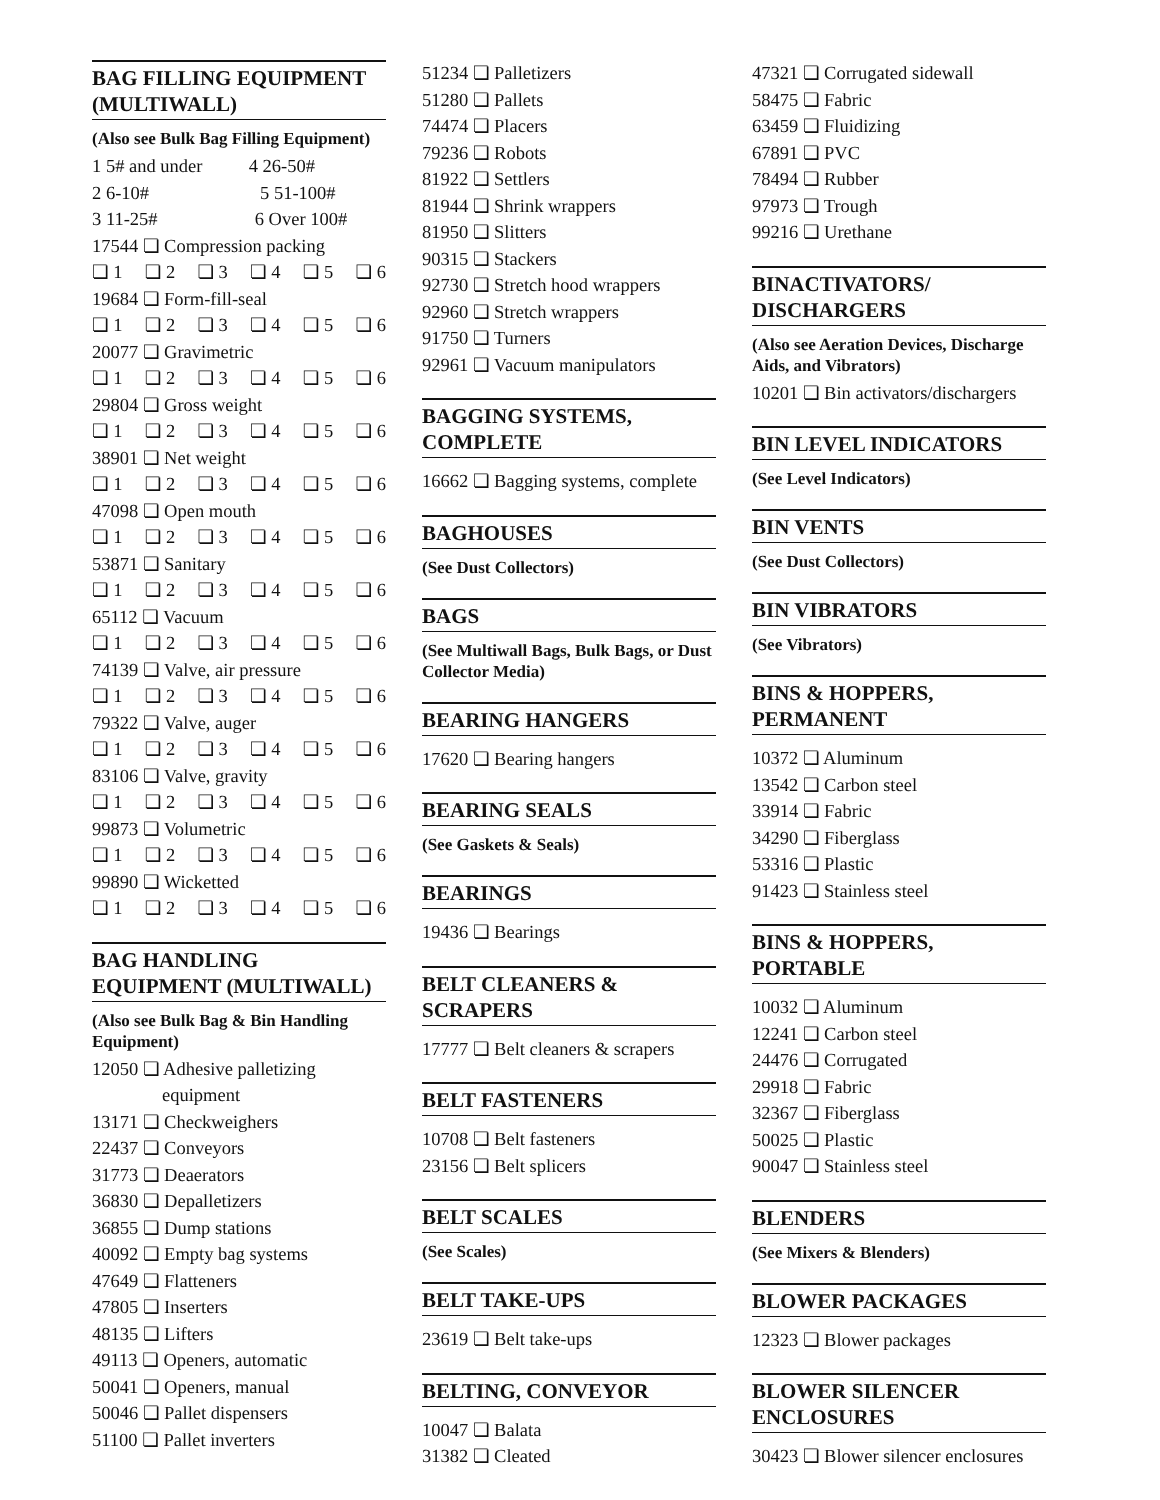BAG FILLING EQUIPMENT (MULTIWALL)
(Also see Bulk Bag Filling Equipment)
1 5# and under 4 26-50#
2 6-10# 5 51-100#
3 11-25# 6 Over 100#
17544 ❏ Compression packing
❏ 1 ❏ 2 ❏ 3 ❏ 4 ❏ 5 ❏ 6
19684 ❏ Form-fill-seal
❏ 1 ❏ 2 ❏ 3 ❏ 4 ❏ 5 ❏ 6
20077 ❏ Gravimetric
❏ 1 ❏ 2 ❏ 3 ❏ 4 ❏ 5 ❏ 6
29804 ❏ Gross weight
❏ 1 ❏ 2 ❏ 3 ❏ 4 ❏ 5 ❏ 6
38901 ❏ Net weight
❏ 1 ❏ 2 ❏ 3 ❏ 4 ❏ 5 ❏ 6
47098 ❏ Open mouth
❏ 1 ❏ 2 ❏ 3 ❏ 4 ❏ 5 ❏ 6
53871 ❏ Sanitary
❏ 1 ❏ 2 ❏ 3 ❏ 4 ❏ 5 ❏ 6
65112 ❏ Vacuum
❏ 1 ❏ 2 ❏ 3 ❏ 4 ❏ 5 ❏ 6
74139 ❏ Valve, air pressure
❏ 1 ❏ 2 ❏ 3 ❏ 4 ❏ 5 ❏ 6
79322 ❏ Valve, auger
❏ 1 ❏ 2 ❏ 3 ❏ 4 ❏ 5 ❏ 6
83106 ❏ Valve, gravity
❏ 1 ❏ 2 ❏ 3 ❏ 4 ❏ 5 ❏ 6
99873 ❏ Volumetric
❏ 1 ❏ 2 ❏ 3 ❏ 4 ❏ 5 ❏ 6
99890 ❏ Wicketted
❏ 1 ❏ 2 ❏ 3 ❏ 4 ❏ 5 ❏ 6
BAG HANDLING EQUIPMENT (MULTIWALL)
(Also see Bulk Bag & Bin Handling Equipment)
12050 ❏ Adhesive palletizing
equipment
13171 ❏ Checkweighers
22437 ❏ Conveyors
31773 ❏ Deaerators
36830 ❏ Depalletizers
36855 ❏ Dump stations
40092 ❏ Empty bag systems
47649 ❏ Flatteners
47805 ❏ Inserters
48135 ❏ Lifters
49113 ❏ Openers, automatic
50041 ❏ Openers, manual
50046 ❏ Pallet dispensers
51100 ❏ Pallet inverters
51234 ❏ Palletizers
51280 ❏ Pallets
74474 ❏ Placers
79236 ❏ Robots
81922 ❏ Settlers
81944 ❏ Shrink wrappers
81950 ❏ Slitters
90315 ❏ Stackers
92730 ❏ Stretch hood wrappers
92960 ❏ Stretch wrappers
91750 ❏ Turners
92961 ❏ Vacuum manipulators
BAGGING SYSTEMS, COMPLETE
16662 ❏ Bagging systems, complete
BAGHOUSES
(See Dust Collectors)
BAGS
(See Multiwall Bags, Bulk Bags, or Dust Collector Media)
BEARING HANGERS
17620 ❏ Bearing hangers
BEARING SEALS
(See Gaskets & Seals)
BEARINGS
19436 ❏ Bearings
BELT CLEANERS & SCRAPERS
17777 ❏ Belt cleaners & scrapers
BELT FASTENERS
10708 ❏ Belt fasteners
23156 ❏ Belt splicers
BELT SCALES
(See Scales)
BELT TAKE-UPS
23619 ❏ Belt take-ups
BELTING, CONVEYOR
10047 ❏ Balata
31382 ❏ Cleated
47321 ❏ Corrugated sidewall
58475 ❏ Fabric
63459 ❏ Fluidizing
67891 ❏ PVC
78494 ❏ Rubber
97973 ❏ Trough
99216 ❏ Urethane
BINACTIVATORS/ DISCHARGERS
(Also see Aeration Devices, Discharge Aids, and Vibrators)
10201 ❏ Bin activators/dischargers
BIN LEVEL INDICATORS
(See Level Indicators)
BIN VENTS
(See Dust Collectors)
BIN VIBRATORS
(See Vibrators)
BINS & HOPPERS, PERMANENT
10372 ❏ Aluminum
13542 ❏ Carbon steel
33914 ❏ Fabric
34290 ❏ Fiberglass
53316 ❏ Plastic
91423 ❏ Stainless steel
BINS & HOPPERS, PORTABLE
10032 ❏ Aluminum
12241 ❏ Carbon steel
24476 ❏ Corrugated
29918 ❏ Fabric
32367 ❏ Fiberglass
50025 ❏ Plastic
90047 ❏ Stainless steel
BLENDERS
(See Mixers & Blenders)
BLOWER PACKAGES
12323 ❏ Blower packages
BLOWER SILENCER ENCLOSURES
30423 ❏ Blower silencer enclosures